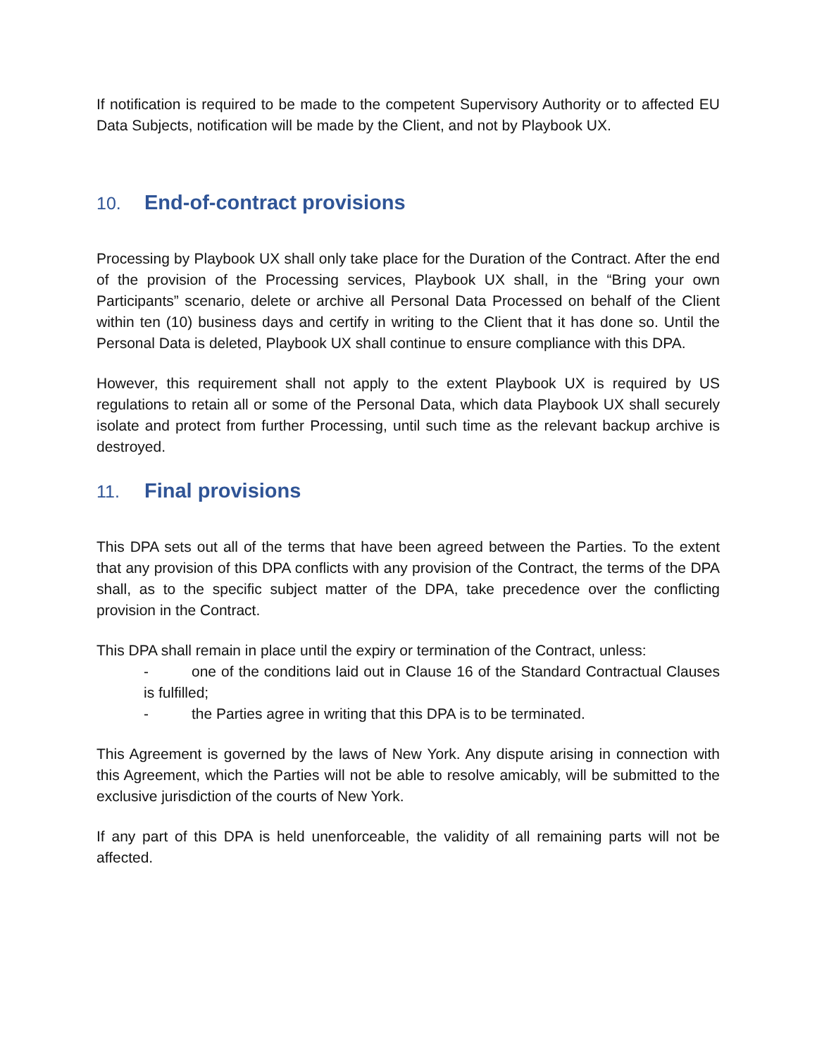If notification is required to be made to the competent Supervisory Authority or to affected EU Data Subjects, notification will be made by the Client, and not by Playbook UX.
10. End-of-contract provisions
Processing by Playbook UX shall only take place for the Duration of the Contract. After the end of the provision of the Processing services, Playbook UX shall, in the “Bring your own Participants” scenario, delete or archive all Personal Data Processed on behalf of the Client within ten (10) business days and certify in writing to the Client that it has done so. Until the Personal Data is deleted, Playbook UX shall continue to ensure compliance with this DPA.
However, this requirement shall not apply to the extent Playbook UX is required by US regulations to retain all or some of the Personal Data, which data Playbook UX shall securely isolate and protect from further Processing, until such time as the relevant backup archive is destroyed.
11. Final provisions
This DPA sets out all of the terms that have been agreed between the Parties. To the extent that any provision of this DPA conflicts with any provision of the Contract, the terms of the DPA shall, as to the specific subject matter of the DPA, take precedence over the conflicting provision in the Contract.
This DPA shall remain in place until the expiry or termination of the Contract, unless:
- one of the conditions laid out in Clause 16 of the Standard Contractual Clauses is fulfilled;
- the Parties agree in writing that this DPA is to be terminated.
This Agreement is governed by the laws of New York. Any dispute arising in connection with this Agreement, which the Parties will not be able to resolve amicably, will be submitted to the exclusive jurisdiction of the courts of New York.
If any part of this DPA is held unenforceable, the validity of all remaining parts will not be affected.